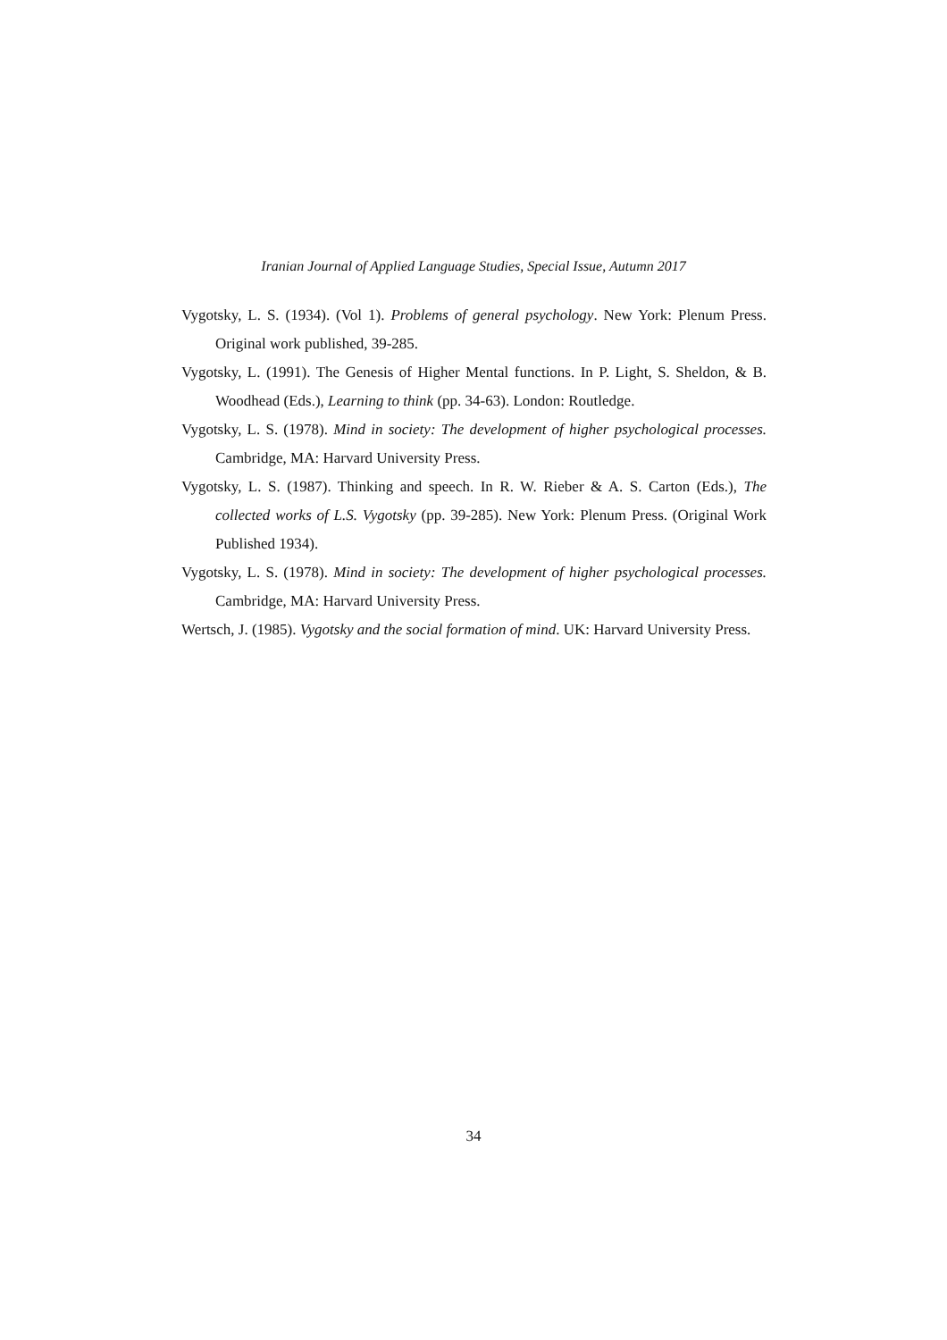Iranian Journal of Applied Language Studies, Special Issue, Autumn 2017
Vygotsky, L. S. (1934). (Vol 1). Problems of general psychology. New York: Plenum Press. Original work published, 39-285.
Vygotsky, L. (1991). The Genesis of Higher Mental functions. In P. Light, S. Sheldon, & B. Woodhead (Eds.), Learning to think (pp. 34-63). London: Routledge.
Vygotsky, L. S. (1978). Mind in society: The development of higher psychological processes. Cambridge, MA: Harvard University Press.
Vygotsky, L. S. (1987). Thinking and speech. In R. W. Rieber & A. S. Carton (Eds.), The collected works of L.S. Vygotsky (pp. 39-285). New York: Plenum Press. (Original Work Published 1934).
Vygotsky, L. S. (1978). Mind in society: The development of higher psychological processes. Cambridge, MA: Harvard University Press.
Wertsch, J. (1985). Vygotsky and the social formation of mind. UK: Harvard University Press.
34